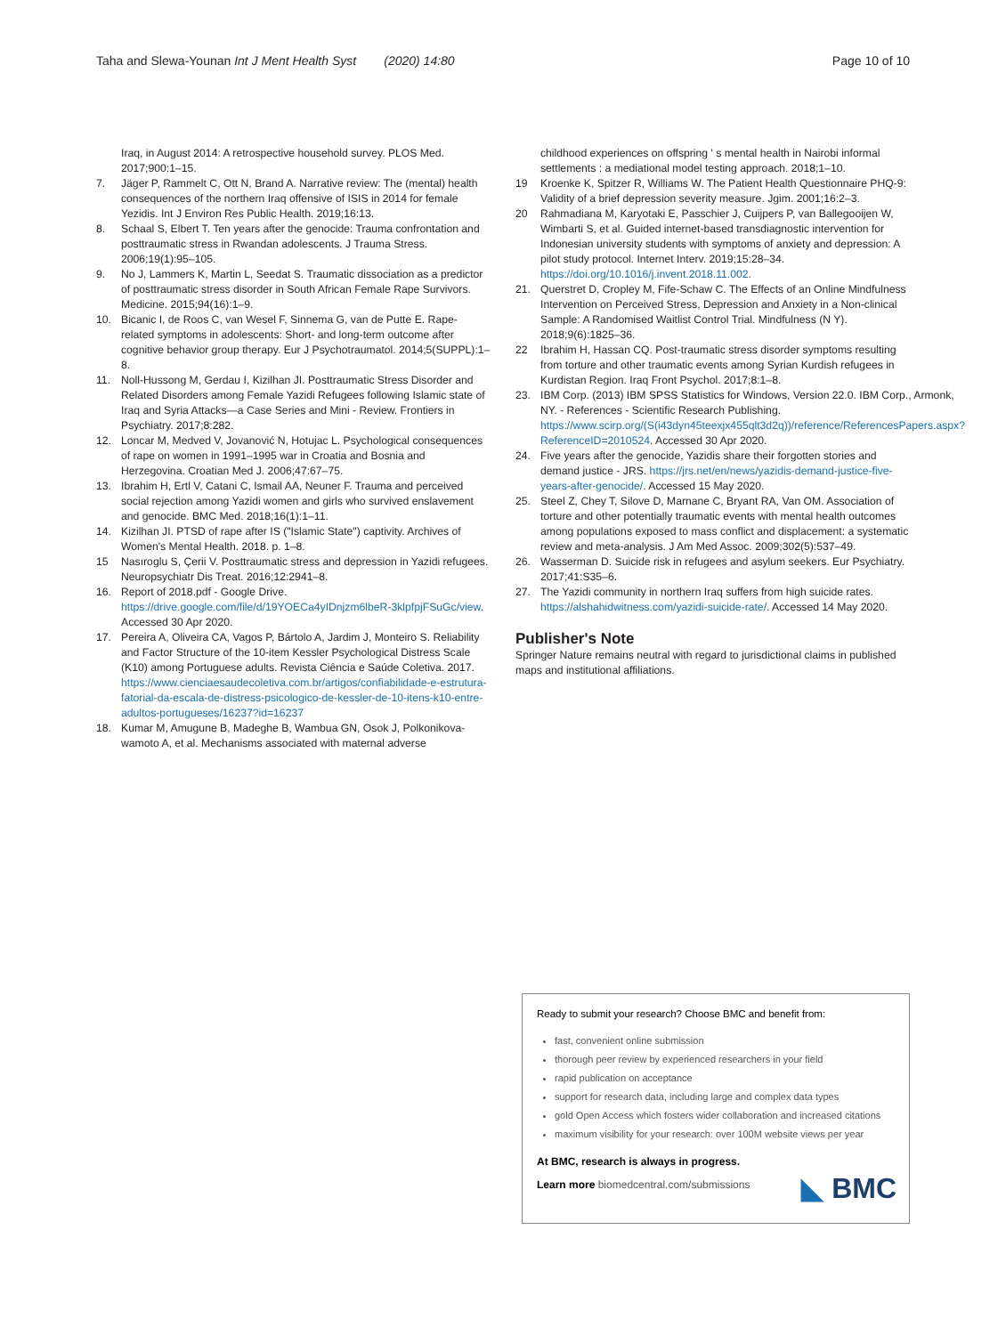Taha and Slewa-Younan Int J Ment Health Syst (2020) 14:80 Page 10 of 10
Iraq, in August 2014: A retrospective household survey. PLOS Med. 2017;900:1–15.
7. Jäger P, Rammelt C, Ott N, Brand A. Narrative review: The (mental) health consequences of the northern Iraq offensive of ISIS in 2014 for female Yezidis. Int J Environ Res Public Health. 2019;16:13.
8. Schaal S, Elbert T. Ten years after the genocide: Trauma confrontation and posttraumatic stress in Rwandan adolescents. J Trauma Stress. 2006;19(1):95–105.
9. No J, Lammers K, Martin L, Seedat S. Traumatic dissociation as a predictor of posttraumatic stress disorder in South African Female Rape Survivors. Medicine. 2015;94(16):1–9.
10. Bicanic I, de Roos C, van Wesel F, Sinnema G, van de Putte E. Rape-related symptoms in adolescents: Short- and long-term outcome after cognitive behavior group therapy. Eur J Psychotraumatol. 2014;5(SUPPL):1–8.
11. Noll-Hussong M, Gerdau I, Kizilhan JI. Posttraumatic Stress Disorder and Related Disorders among Female Yazidi Refugees following Islamic state of Iraq and Syria Attacks—a Case Series and Mini - Review. Frontiers in Psychiatry. 2017;8:282.
12. Loncar M, Medved V, Jovanović N, Hotujac L. Psychological consequences of rape on women in 1991–1995 war in Croatia and Bosnia and Herzegovina. Croatian Med J. 2006;47:67–75.
13. Ibrahim H, Ertl V, Catani C, Ismail AA, Neuner F. Trauma and perceived social rejection among Yazidi women and girls who survived enslavement and genocide. BMC Med. 2018;16(1):1–11.
14. Kizilhan JI. PTSD of rape after IS ("Islamic State") captivity. Archives of Women's Mental Health. 2018. p. 1–8.
15 Nasıroglu S, Çerii V. Posttraumatic stress and depression in Yazidi refugees. Neuropsychiatr Dis Treat. 2016;12:2941–8.
16. Report of 2018.pdf - Google Drive. https://drive.google.com/file/d/19YOECa4yIDnjzm6lbeR-3klpfpjFSuGc/view. Accessed 30 Apr 2020.
17. Pereira A, Oliveira CA, Vagos P, Bártolo A, Jardim J, Monteiro S. Reliability and Factor Structure of the 10-item Kessler Psychological Distress Scale (K10) among Portuguese adults. Revista Ciência e Saúde Coletiva. 2017. https://www.cienciaesaudecoletiva.com.br/artigos/confiabilidade-e-estrutura-fatorial-da-escala-de-distress-psicologico-de-kessler-de-10-itens-k10-entre-adultos-portugueses/16237?id=16237
18. Kumar M, Amugune B, Madeghe B, Wambua GN, Osok J, Polkonikova-wamoto A, et al. Mechanisms associated with maternal adverse
childhood experiences on offspring ' s mental health in Nairobi informal settlements : a mediational model testing approach. 2018;1–10.
19 Kroenke K, Spitzer R, Williams W. The Patient Health Questionnaire PHQ-9: Validity of a brief depression severity measure. Jgim. 2001;16:2–3.
20 Rahmadiana M, Karyotaki E, Passchier J, Cuijpers P, van Ballegooijen W, Wimbarti S, et al. Guided internet-based transdiagnostic intervention for Indonesian university students with symptoms of anxiety and depression: A pilot study protocol. Internet Interv. 2019;15:28–34. https://doi.org/10.1016/j.invent.2018.11.002.
21. Querstret D, Cropley M, Fife-Schaw C. The Effects of an Online Mindfulness Intervention on Perceived Stress, Depression and Anxiety in a Non-clinical Sample: A Randomised Waitlist Control Trial. Mindfulness (N Y). 2018;9(6):1825–36.
22 Ibrahim H, Hassan CQ. Post-traumatic stress disorder symptoms resulting from torture and other traumatic events among Syrian Kurdish refugees in Kurdistan Region. Iraq Front Psychol. 2017;8:1–8.
23. IBM Corp. (2013) IBM SPSS Statistics for Windows, Version 22.0. IBM Corp., Armonk, NY. - References - Scientific Research Publishing. https://www.scirp.org/(S(i43dyn45teexjx455qlt3d2q))/reference/ReferencesPapers.aspx?ReferenceID=2010524. Accessed 30 Apr 2020.
24. Five years after the genocide, Yazidis share their forgotten stories and demand justice - JRS. https://jrs.net/en/news/yazidis-demand-justice-five-years-after-genocide/. Accessed 15 May 2020.
25. Steel Z, Chey T, Silove D, Marnane C, Bryant RA, Van OM. Association of torture and other potentially traumatic events with mental health outcomes among populations exposed to mass conflict and displacement: a systematic review and meta-analysis. J Am Med Assoc. 2009;302(5):537–49.
26. Wasserman D. Suicide risk in refugees and asylum seekers. Eur Psychiatry. 2017;41:S35–6.
27. The Yazidi community in northern Iraq suffers from high suicide rates. https://alshahidwitness.com/yazidi-suicide-rate/. Accessed 14 May 2020.
Publisher's Note
Springer Nature remains neutral with regard to jurisdictional claims in published maps and institutional affiliations.
Ready to submit your research? Choose BMC and benefit from:
fast, convenient online submission
thorough peer review by experienced researchers in your field
rapid publication on acceptance
support for research data, including large and complex data types
gold Open Access which fosters wider collaboration and increased citations
maximum visibility for your research: over 100M website views per year
At BMC, research is always in progress.
Learn more biomedcentral.com/submissions
◣ BMC